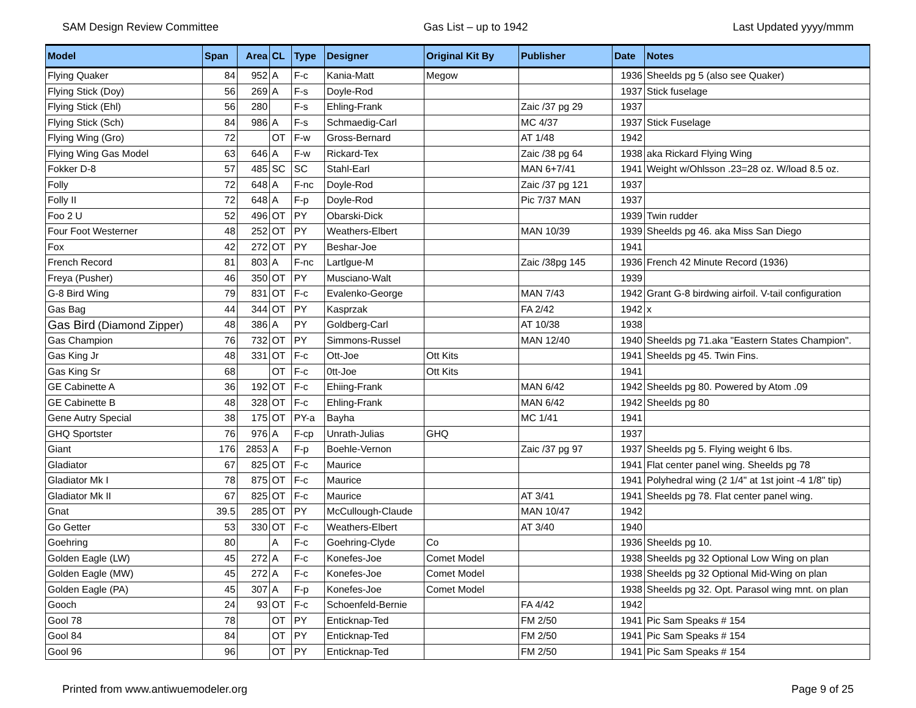SAM Design Review Committee Gas List – up to 1942 Last Updated yyyy/mmm
| Model | Span | Area | CL | Type | Designer | Original Kit By | Publisher | Date | Notes |
| --- | --- | --- | --- | --- | --- | --- | --- | --- | --- |
| Flying Quaker | 84 | 952 | A | F-c | Kania-Matt | Megow | | 1936 | Sheelds pg 5 (also see Quaker) |
| Flying Stick (Doy) | 56 | 269 | A | F-s | Doyle-Rod | | | 1937 | Stick fuselage |
| Flying Stick (Ehl) | 56 | 280 | | F-s | Ehling-Frank | | Zaic /37 pg 29 | 1937 | |
| Flying Stick (Sch) | 84 | 986 | A | F-s | Schmaedig-Carl | | MC 4/37 | 1937 | Stick Fuselage |
| Flying Wing (Gro) | 72 | | OT | F-w | Gross-Bernard | | AT 1/48 | 1942 | |
| Flying Wing Gas Model | 63 | 646 | A | F-w | Rickard-Tex | | Zaic /38 pg 64 | 1938 | aka Rickard Flying Wing |
| Fokker D-8 | 57 | 485 | SC | SC | Stahl-Earl | | MAN 6+7/41 | 1941 | Weight w/Ohlsson .23=28 oz. W/load 8.5 oz. |
| Folly | 72 | 648 | A | F-nc | Doyle-Rod | | Zaic /37 pg 121 | 1937 | |
| Folly II | 72 | 648 | A | F-p | Doyle-Rod | | Pic 7/37 MAN | 1937 | |
| Foo 2 U | 52 | 496 | OT | PY | Obarski-Dick | | | 1939 | Twin rudder |
| Four Foot Westerner | 48 | 252 | OT | PY | Weathers-Elbert | | MAN 10/39 | 1939 | Sheelds pg 46. aka Miss San Diego |
| Fox | 42 | 272 | OT | PY | Beshar-Joe | | | 1941 | |
| French Record | 81 | 803 | A | F-nc | Lartlgue-M | | Zaic /38pg 145 | 1936 | French 42 Minute Record (1936) |
| Freya (Pusher) | 46 | 350 | OT | PY | Musciano-Walt | | | 1939 | |
| G-8 Bird Wing | 79 | 831 | OT | F-c | Evalenko-George | | MAN 7/43 | 1942 | Grant G-8 birdwing airfoil. V-tail configuration |
| Gas Bag | 44 | 344 | OT | PY | Kasprzak | | FA 2/42 | 1942 | x |
| Gas Bird (Diamond Zipper) | 48 | 386 | A | PY | Goldberg-Carl | | AT 10/38 | 1938 | |
| Gas Champion | 76 | 732 | OT | PY | Simmons-Russel | | MAN 12/40 | 1940 | Sheelds pg 71.aka "Eastern States Champion". |
| Gas King Jr | 48 | 331 | OT | F-c | Ott-Joe | Ott Kits | | 1941 | Sheelds pg 45. Twin Fins. |
| Gas King Sr | 68 | | OT | F-c | 0tt-Joe | Ott Kits | | 1941 | |
| GE Cabinette A | 36 | 192 | OT | F-c | Ehiing-Frank | | MAN 6/42 | 1942 | Sheelds pg 80. Powered by Atom .09 |
| GE Cabinette B | 48 | 328 | OT | F-c | Ehling-Frank | | MAN 6/42 | 1942 | Sheelds pg 80 |
| Gene Autry Special | 38 | 175 | OT | PY-a | Bayha | | MC 1/41 | 1941 | |
| GHQ Sportster | 76 | 976 | A | F-cp | Unrath-Julias | GHQ | | 1937 | |
| Giant | 176 | 2853 | A | F-p | Boehle-Vernon | | Zaic /37 pg 97 | 1937 | Sheelds pg 5. Flying weight 6 lbs. |
| Gladiator | 67 | 825 | OT | F-c | Maurice | | | 1941 | Flat center panel wing. Sheelds pg 78 |
| Gladiator Mk I | 78 | 875 | OT | F-c | Maurice | | | 1941 | Polyhedral wing (2 1/4" at 1st joint -4 1/8" tip) |
| Gladiator Mk II | 67 | 825 | OT | F-c | Maurice | | AT 3/41 | 1941 | Sheelds pg 78. Flat center panel wing. |
| Gnat | 39.5 | 285 | OT | PY | McCullough-Claude | | MAN 10/47 | 1942 | |
| Go Getter | 53 | 330 | OT | F-c | Weathers-Elbert | | AT 3/40 | 1940 | |
| Goehring | 80 | | A | F-c | Goehring-Clyde | Co | | 1936 | Sheelds pg 10. |
| Golden Eagle (LW) | 45 | 272 | A | F-c | Konefes-Joe | Comet Model | | 1938 | Sheelds pg 32 Optional Low Wing on plan |
| Golden Eagle (MW) | 45 | 272 | A | F-c | Konefes-Joe | Comet Model | | 1938 | Sheelds pg 32 Optional Mid-Wing on plan |
| Golden Eagle (PA) | 45 | 307 | A | F-p | Konefes-Joe | Comet Model | | 1938 | Sheelds pg 32. Opt. Parasol wing mnt. on plan |
| Gooch | 24 | 93 | OT | F-c | Schoenfeld-Bernie | | FA 4/42 | 1942 | |
| Gool 78 | 78 | | OT | PY | Enticknap-Ted | | FM 2/50 | 1941 | Pic Sam Speaks # 154 |
| Gool 84 | 84 | | OT | PY | Enticknap-Ted | | FM 2/50 | 1941 | Pic Sam Speaks # 154 |
| Gool 96 | 96 | | OT | PY | Enticknap-Ted | | FM 2/50 | 1941 | Pic Sam Speaks # 154 |
Printed from www.antiwuemodeler.org Page 9 of 25